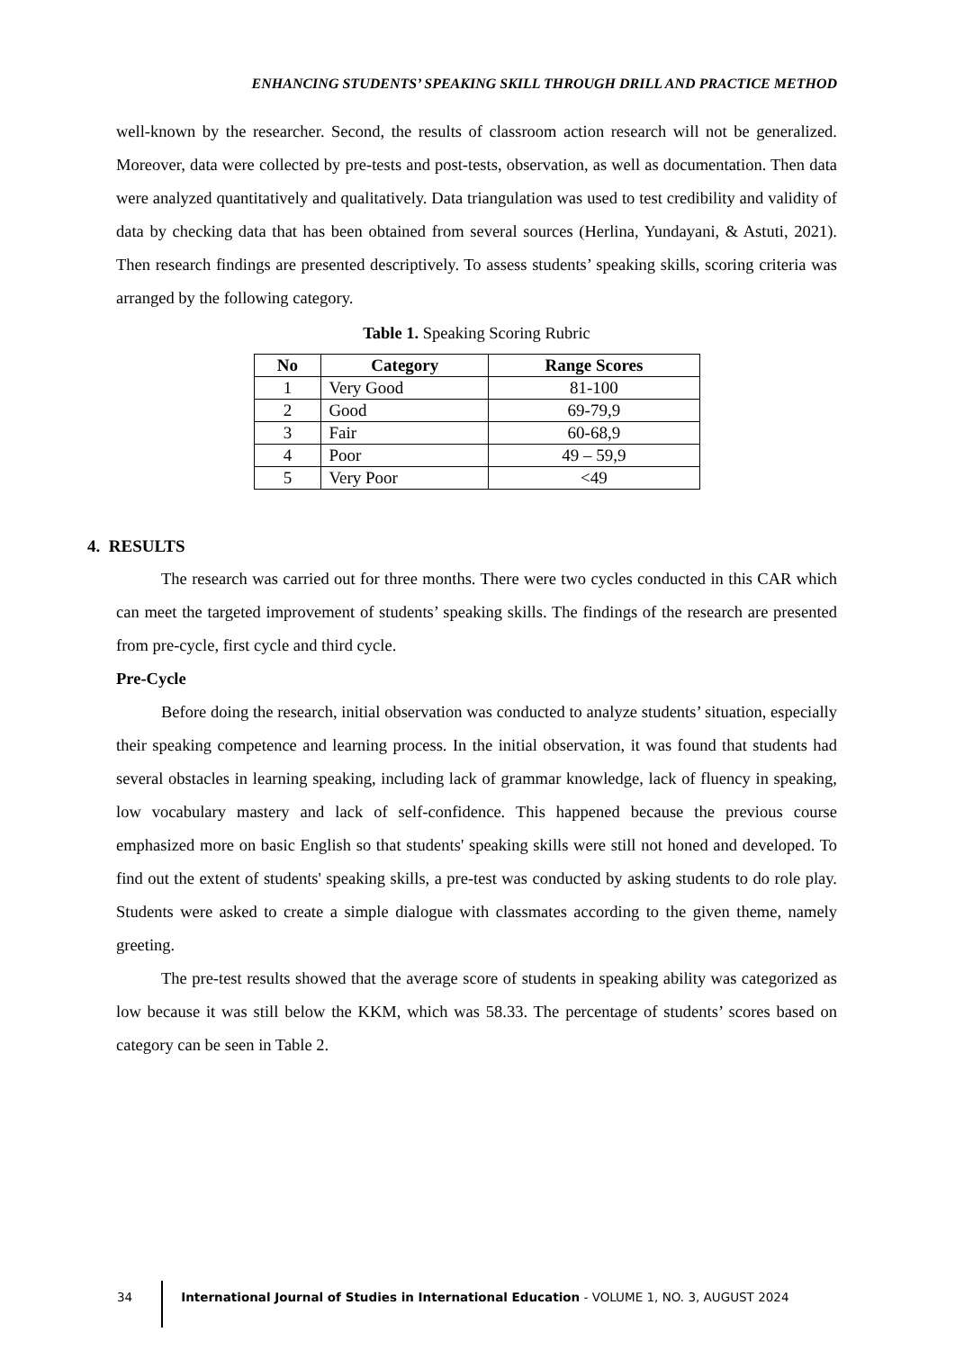ENHANCING STUDENTS’ SPEAKING SKILL THROUGH DRILL AND PRACTICE METHOD
well-known by the researcher. Second, the results of classroom action research will not be generalized. Moreover, data were collected by pre-tests and post-tests, observation, as well as documentation. Then data were analyzed quantitatively and qualitatively. Data triangulation was used to test credibility and validity of data by checking data that has been obtained from several sources (Herlina, Yundayani, & Astuti, 2021). Then research findings are presented descriptively. To assess students’ speaking skills, scoring criteria was arranged by the following category.
Table 1. Speaking Scoring Rubric
| No | Category | Range Scores |
| --- | --- | --- |
| 1 | Very Good | 81-100 |
| 2 | Good | 69-79,9 |
| 3 | Fair | 60-68,9 |
| 4 | Poor | 49 – 59,9 |
| 5 | Very Poor | <49 |
4. RESULTS
The research was carried out for three months. There were two cycles conducted in this CAR which can meet the targeted improvement of students’ speaking skills. The findings of the research are presented from pre-cycle, first cycle and third cycle.
Pre-Cycle
Before doing the research, initial observation was conducted to analyze students’ situation, especially their speaking competence and learning process. In the initial observation, it was found that students had several obstacles in learning speaking, including lack of grammar knowledge, lack of fluency in speaking, low vocabulary mastery and lack of self-confidence. This happened because the previous course emphasized more on basic English so that students' speaking skills were still not honed and developed. To find out the extent of students' speaking skills, a pre-test was conducted by asking students to do role play. Students were asked to create a simple dialogue with classmates according to the given theme, namely greeting.
The pre-test results showed that the average score of students in speaking ability was categorized as low because it was still below the KKM, which was 58.33. The percentage of students’ scores based on category can be seen in Table 2.
34 International Journal of Studies in International Education - VOLUME 1, NO. 3, AUGUST 2024